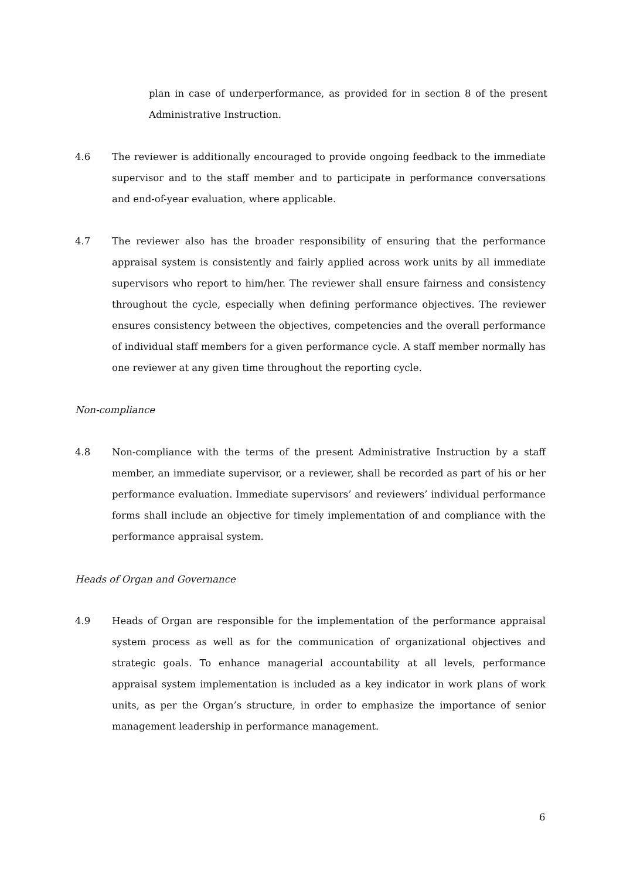plan in case of underperformance, as provided for in section 8 of the present Administrative Instruction.
4.6 The reviewer is additionally encouraged to provide ongoing feedback to the immediate supervisor and to the staff member and to participate in performance conversations and end-of-year evaluation, where applicable.
4.7 The reviewer also has the broader responsibility of ensuring that the performance appraisal system is consistently and fairly applied across work units by all immediate supervisors who report to him/her. The reviewer shall ensure fairness and consistency throughout the cycle, especially when defining performance objectives. The reviewer ensures consistency between the objectives, competencies and the overall performance of individual staff members for a given performance cycle. A staff member normally has one reviewer at any given time throughout the reporting cycle.
Non-compliance
4.8 Non-compliance with the terms of the present Administrative Instruction by a staff member, an immediate supervisor, or a reviewer, shall be recorded as part of his or her performance evaluation. Immediate supervisors’ and reviewers’ individual performance forms shall include an objective for timely implementation of and compliance with the performance appraisal system.
Heads of Organ and Governance
4.9 Heads of Organ are responsible for the implementation of the performance appraisal system process as well as for the communication of organizational objectives and strategic goals. To enhance managerial accountability at all levels, performance appraisal system implementation is included as a key indicator in work plans of work units, as per the Organ’s structure, in order to emphasize the importance of senior management leadership in performance management.
6